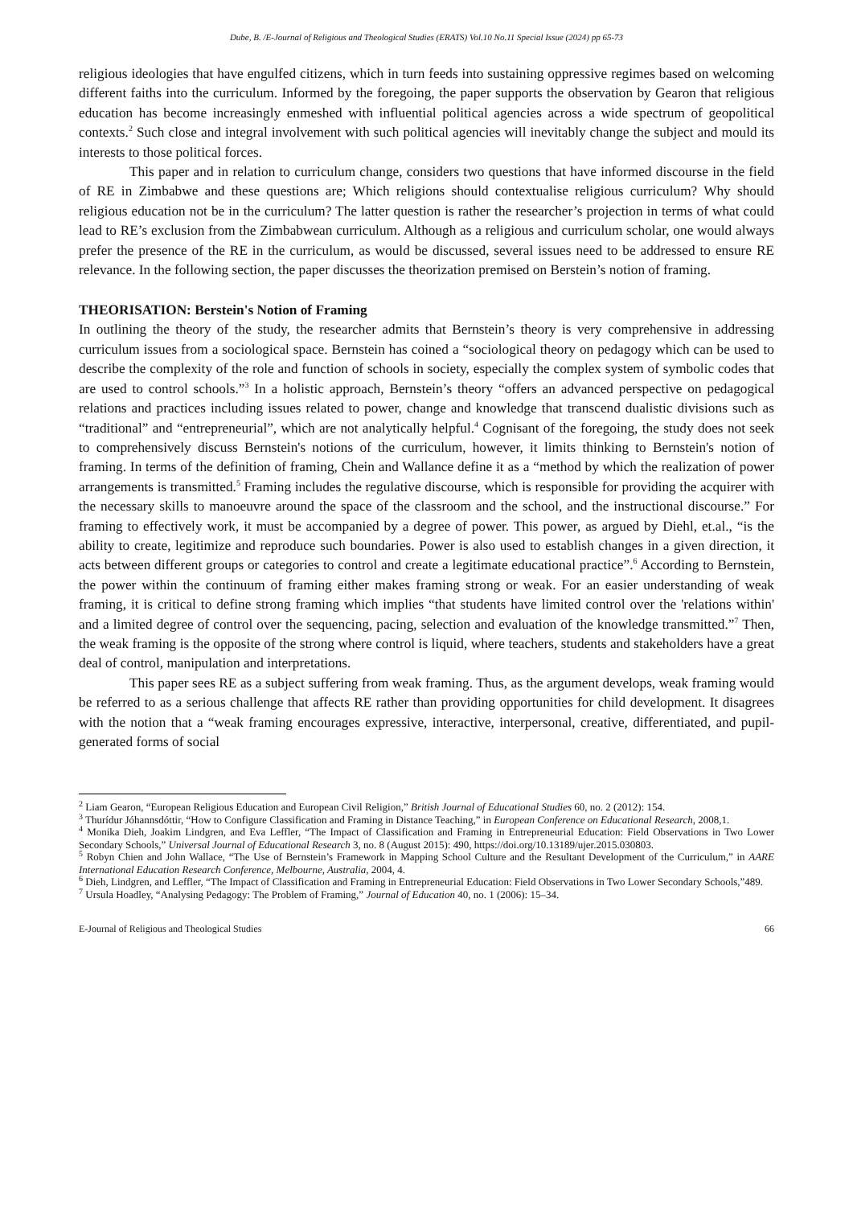Dube, B. /E-Journal of Religious and Theological Studies (ERATS) Vol.10 No.11 Special Issue (2024) pp 65-73
religious ideologies that have engulfed citizens, which in turn feeds into sustaining oppressive regimes based on welcoming different faiths into the curriculum. Informed by the foregoing, the paper supports the observation by Gearon that religious education has become increasingly enmeshed with influential political agencies across a wide spectrum of geopolitical contexts.<sup>2</sup> Such close and integral involvement with such political agencies will inevitably change the subject and mould its interests to those political forces.
This paper and in relation to curriculum change, considers two questions that have informed discourse in the field of RE in Zimbabwe and these questions are; Which religions should contextualise religious curriculum? Why should religious education not be in the curriculum? The latter question is rather the researcher’s projection in terms of what could lead to RE’s exclusion from the Zimbabwean curriculum. Although as a religious and curriculum scholar, one would always prefer the presence of the RE in the curriculum, as would be discussed, several issues need to be addressed to ensure RE relevance. In the following section, the paper discusses the theorization premised on Berstein’s notion of framing.
THEORISATION: Berstein's Notion of Framing
In outlining the theory of the study, the researcher admits that Bernstein’s theory is very comprehensive in addressing curriculum issues from a sociological space. Bernstein has coined a “sociological theory on pedagogy which can be used to describe the complexity of the role and function of schools in society, especially the complex system of symbolic codes that are used to control schools.”<sup>3</sup> In a holistic approach, Bernstein’s theory “offers an advanced perspective on pedagogical relations and practices including issues related to power, change and knowledge that transcend dualistic divisions such as “traditional” and “entrepreneurial”, which are not analytically helpful.<sup>4</sup> Cognisant of the foregoing, the study does not seek to comprehensively discuss Bernstein's notions of the curriculum, however, it limits thinking to Bernstein's notion of framing. In terms of the definition of framing, Chein and Wallance define it as a “method by which the realization of power arrangements is transmitted.<sup>5</sup> Framing includes the regulative discourse, which is responsible for providing the acquirer with the necessary skills to manoeuvre around the space of the classroom and the school, and the instructional discourse.” For framing to effectively work, it must be accompanied by a degree of power. This power, as argued by Diehl, et.al., “is the ability to create, legitimize and reproduce such boundaries. Power is also used to establish changes in a given direction, it acts between different groups or categories to control and create a legitimate educational practice”.<sup>6</sup> According to Bernstein, the power within the continuum of framing either makes framing strong or weak. For an easier understanding of weak framing, it is critical to define strong framing which implies “that students have limited control over the 'relations within' and a limited degree of control over the sequencing, pacing, selection and evaluation of the knowledge transmitted.”<sup>7</sup> Then, the weak framing is the opposite of the strong where control is liquid, where teachers, students and stakeholders have a great deal of control, manipulation and interpretations.
This paper sees RE as a subject suffering from weak framing. Thus, as the argument develops, weak framing would be referred to as a serious challenge that affects RE rather than providing opportunities for child development. It disagrees with the notion that a “weak framing encourages expressive, interactive, interpersonal, creative, differentiated, and pupil-generated forms of social
<sup>2</sup> Liam Gearon, “European Religious Education and European Civil Religion,” British Journal of Educational Studies 60, no. 2 (2012): 154.
<sup>3</sup> Thurídur Jóhannsdóttir, “How to Configure Classification and Framing in Distance Teaching,” in European Conference on Educational Research, 2008,1.
<sup>4</sup> Monika Dieh, Joakim Lindgren, and Eva Leffler, “The Impact of Classification and Framing in Entrepreneurial Education: Field Observations in Two Lower Secondary Schools,” Universal Journal of Educational Research 3, no. 8 (August 2015): 490, https://doi.org/10.13189/ujer.2015.030803.
<sup>5</sup> Robyn Chien and John Wallace, “The Use of Bernstein’s Framework in Mapping School Culture and the Resultant Development of the Curriculum,” in AARE International Education Research Conference, Melbourne, Australia, 2004, 4.
<sup>6</sup> Dieh, Lindgren, and Leffler, “The Impact of Classification and Framing in Entrepreneurial Education: Field Observations in Two Lower Secondary Schools,”489.
<sup>7</sup> Ursula Hoadley, “Analysing Pedagogy: The Problem of Framing,” Journal of Education 40, no. 1 (2006): 15–34.
E-Journal of Religious and Theological Studies 66